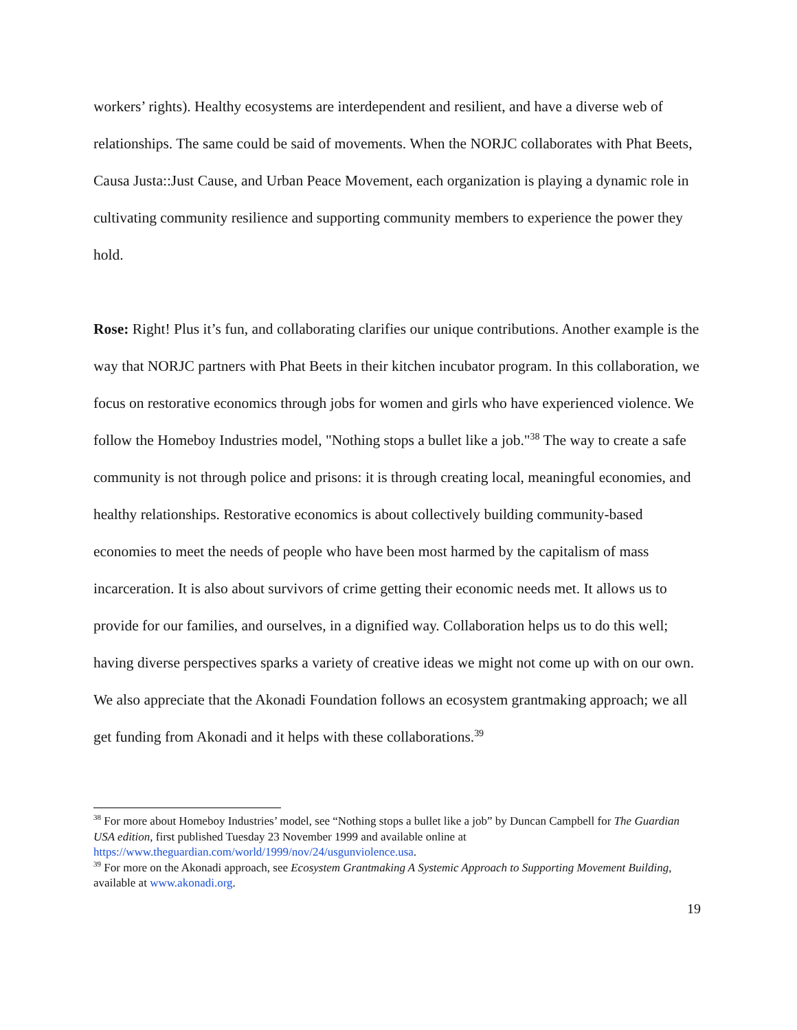workers’ rights). Healthy ecosystems are interdependent and resilient, and have a diverse web of relationships. The same could be said of movements. When the NORJC collaborates with Phat Beets, Causa Justa::Just Cause, and Urban Peace Movement, each organization is playing a dynamic role in cultivating community resilience and supporting community members to experience the power they hold.
Rose: Right! Plus it’s fun, and collaborating clarifies our unique contributions. Another example is the way that NORJC partners with Phat Beets in their kitchen incubator program. In this collaboration, we focus on restorative economics through jobs for women and girls who have experienced violence. We follow the Homeboy Industries model, "Nothing stops a bullet like a job."<sup>38</sup> The way to create a safe community is not through police and prisons: it is through creating local, meaningful economies, and healthy relationships. Restorative economics is about collectively building community-based economies to meet the needs of people who have been most harmed by the capitalism of mass incarceration. It is also about survivors of crime getting their economic needs met. It allows us to provide for our families, and ourselves, in a dignified way. Collaboration helps us to do this well; having diverse perspectives sparks a variety of creative ideas we might not come up with on our own. We also appreciate that the Akonadi Foundation follows an ecosystem grantmaking approach; we all get funding from Akonadi and it helps with these collaborations.<sup>39</sup>
<sup>38</sup> For more about Homeboy Industries’ model, see “Nothing stops a bullet like a job” by Duncan Campbell for The Guardian USA edition, first published Tuesday 23 November 1999 and available online at https://www.theguardian.com/world/1999/nov/24/usgunviolence.usa.
<sup>39</sup> For more on the Akonadi approach, see Ecosystem Grantmaking A Systemic Approach to Supporting Movement Building, available at www.akonadi.org.
19